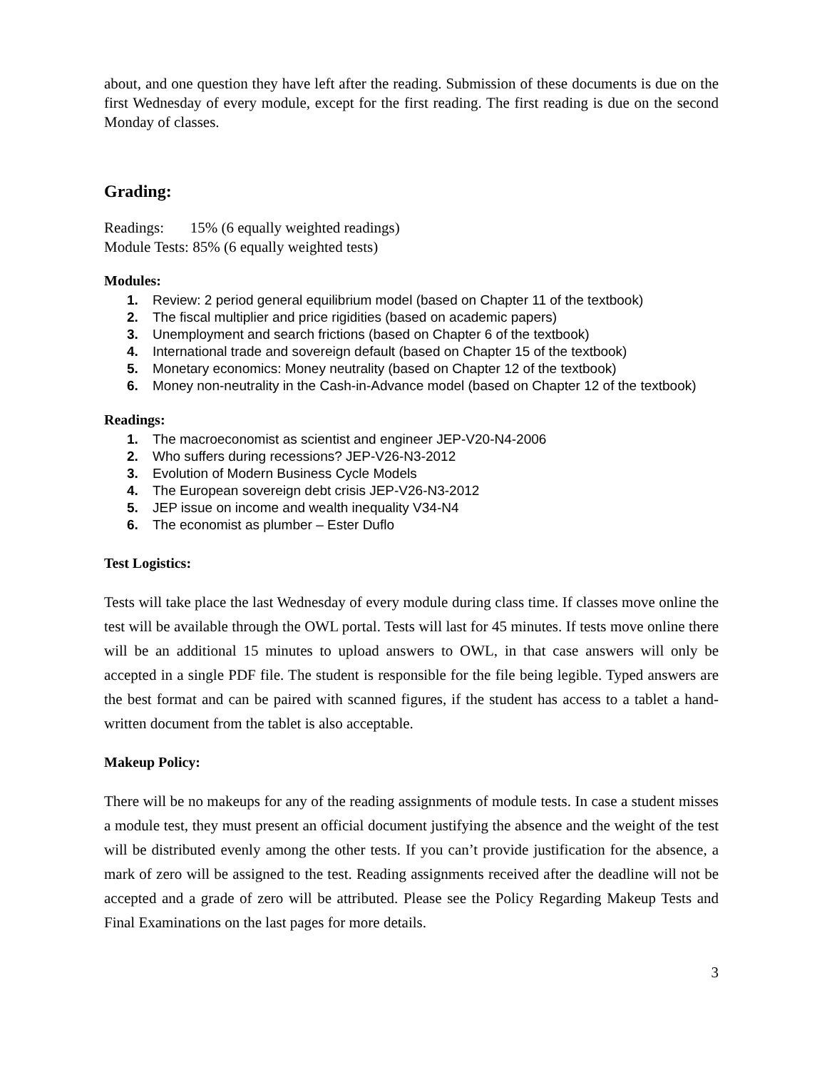about, and one question they have left after the reading. Submission of these documents is due on the first Wednesday of every module, except for the first reading. The first reading is due on the second Monday of classes.
Grading:
Readings: 15% (6 equally weighted readings)
Module Tests: 85% (6 equally weighted tests)
Modules:
1. Review: 2 period general equilibrium model (based on Chapter 11 of the textbook)
2. The fiscal multiplier and price rigidities (based on academic papers)
3. Unemployment and search frictions (based on Chapter 6 of the textbook)
4. International trade and sovereign default (based on Chapter 15 of the textbook)
5. Monetary economics: Money neutrality (based on Chapter 12 of the textbook)
6. Money non-neutrality in the Cash-in-Advance model (based on Chapter 12 of the textbook)
Readings:
1. The macroeconomist as scientist and engineer JEP-V20-N4-2006
2. Who suffers during recessions? JEP-V26-N3-2012
3. Evolution of Modern Business Cycle Models
4. The European sovereign debt crisis JEP-V26-N3-2012
5. JEP issue on income and wealth inequality V34-N4
6. The economist as plumber – Ester Duflo
Test Logistics:
Tests will take place the last Wednesday of every module during class time. If classes move online the test will be available through the OWL portal. Tests will last for 45 minutes. If tests move online there will be an additional 15 minutes to upload answers to OWL, in that case answers will only be accepted in a single PDF file. The student is responsible for the file being legible. Typed answers are the best format and can be paired with scanned figures, if the student has access to a tablet a hand-written document from the tablet is also acceptable.
Makeup Policy:
There will be no makeups for any of the reading assignments of module tests. In case a student misses a module test, they must present an official document justifying the absence and the weight of the test will be distributed evenly among the other tests. If you can’t provide justification for the absence, a mark of zero will be assigned to the test. Reading assignments received after the deadline will not be accepted and a grade of zero will be attributed. Please see the Policy Regarding Makeup Tests and Final Examinations on the last pages for more details.
3